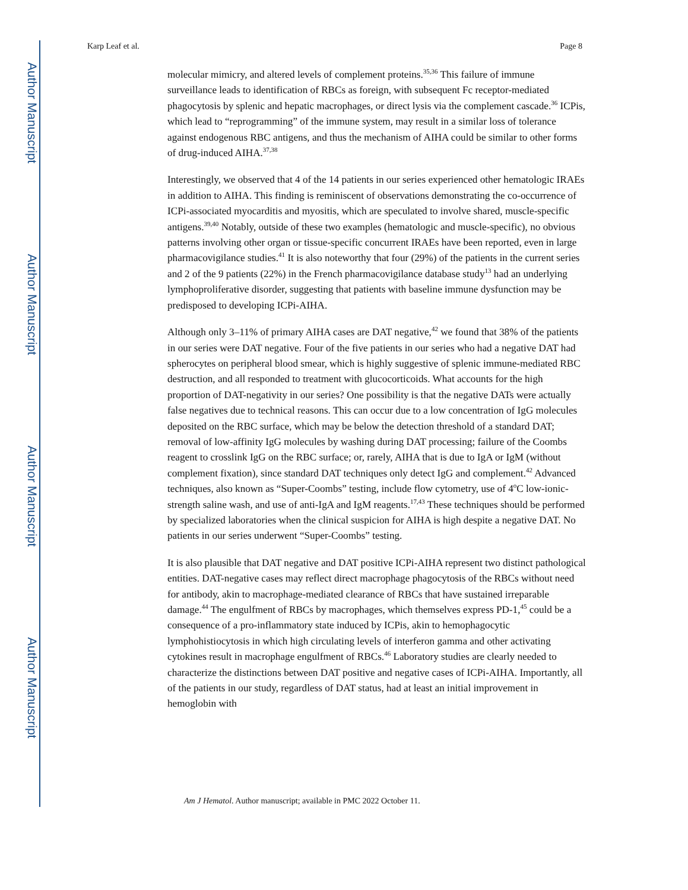Author Manuscript
Author Manuscript
Author Manuscript
Author Manuscript
Karp Leaf et al. Page 8
molecular mimicry, and altered levels of complement proteins.<sup>35,36</sup> This failure of immune surveillance leads to identification of RBCs as foreign, with subsequent Fc receptor-mediated phagocytosis by splenic and hepatic macrophages, or direct lysis via the complement cascade.<sup>36</sup> ICPis, which lead to “reprogramming” of the immune system, may result in a similar loss of tolerance against endogenous RBC antigens, and thus the mechanism of AIHA could be similar to other forms of drug-induced AIHA.<sup>37,38</sup>
Interestingly, we observed that 4 of the 14 patients in our series experienced other hematologic IRAEs in addition to AIHA. This finding is reminiscent of observations demonstrating the co-occurrence of ICPi-associated myocarditis and myositis, which are speculated to involve shared, muscle-specific antigens.<sup>39,40</sup> Notably, outside of these two examples (hematologic and muscle-specific), no obvious patterns involving other organ or tissue-specific concurrent IRAEs have been reported, even in large pharmacovigilance studies.<sup>41</sup> It is also noteworthy that four (29%) of the patients in the current series and 2 of the 9 patients (22%) in the French pharmacovigilance database study<sup>13</sup> had an underlying lymphoproliferative disorder, suggesting that patients with baseline immune dysfunction may be predisposed to developing ICPi-AIHA.
Although only 3–11% of primary AIHA cases are DAT negative,<sup>42</sup> we found that 38% of the patients in our series were DAT negative. Four of the five patients in our series who had a negative DAT had spherocytes on peripheral blood smear, which is highly suggestive of splenic immune-mediated RBC destruction, and all responded to treatment with glucocorticoids. What accounts for the high proportion of DAT-negativity in our series? One possibility is that the negative DATs were actually false negatives due to technical reasons. This can occur due to a low concentration of IgG molecules deposited on the RBC surface, which may be below the detection threshold of a standard DAT; removal of low-affinity IgG molecules by washing during DAT processing; failure of the Coombs reagent to crosslink IgG on the RBC surface; or, rarely, AIHA that is due to IgA or IgM (without complement fixation), since standard DAT techniques only detect IgG and complement.<sup>42</sup> Advanced techniques, also known as “Super-Coombs” testing, include flow cytometry, use of 4<sup>o</sup>C low-ionic-strength saline wash, and use of anti-IgA and IgM reagents.<sup>17,43</sup> These techniques should be performed by specialized laboratories when the clinical suspicion for AIHA is high despite a negative DAT. No patients in our series underwent “Super-Coombs” testing.
It is also plausible that DAT negative and DAT positive ICPi-AIHA represent two distinct pathological entities. DAT-negative cases may reflect direct macrophage phagocytosis of the RBCs without need for antibody, akin to macrophage-mediated clearance of RBCs that have sustained irreparable damage.<sup>44</sup> The engulfment of RBCs by macrophages, which themselves express PD-1,<sup>45</sup> could be a consequence of a pro-inflammatory state induced by ICPis, akin to hemophagocytic lymphohistiocytosis in which high circulating levels of interferon gamma and other activating cytokines result in macrophage engulfment of RBCs.<sup>46</sup> Laboratory studies are clearly needed to characterize the distinctions between DAT positive and negative cases of ICPi-AIHA. Importantly, all of the patients in our study, regardless of DAT status, had at least an initial improvement in hemoglobin with
Am J Hematol. Author manuscript; available in PMC 2022 October 11.